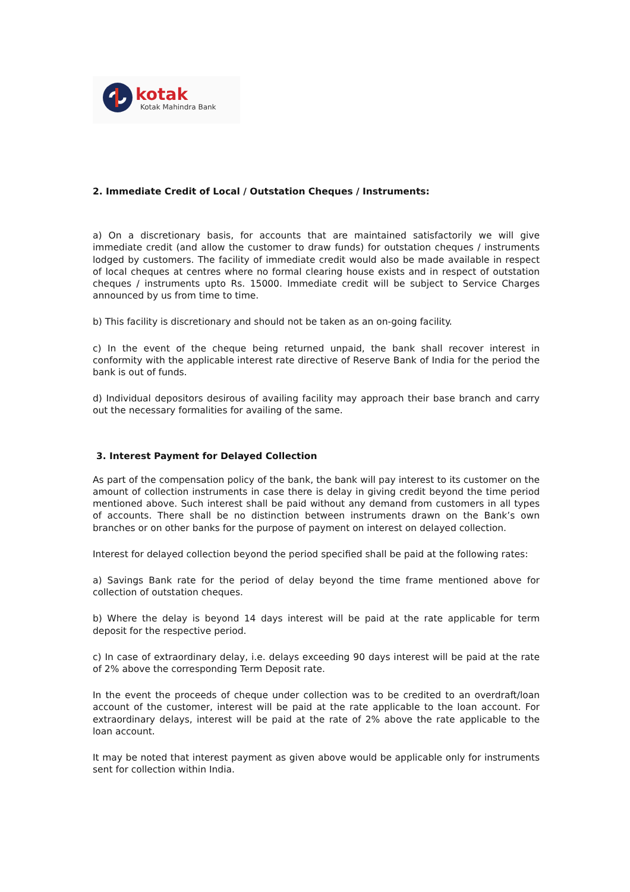kotak
Kotak Mahindra Bank
2. Immediate Credit of Local / Outstation Cheques / Instruments:
a) On a discretionary basis, for accounts that are maintained satisfactorily we will give immediate credit (and allow the customer to draw funds) for outstation cheques / instruments lodged by customers. The facility of immediate credit would also be made available in respect of local cheques at centres where no formal clearing house exists and in respect of outstation cheques / instruments upto Rs. 15000. Immediate credit will be subject to Service Charges announced by us from time to time.
b) This facility is discretionary and should not be taken as an on-going facility.
c) In the event of the cheque being returned unpaid, the bank shall recover interest in conformity with the applicable interest rate directive of Reserve Bank of India for the period the bank is out of funds.
d) Individual depositors desirous of availing facility may approach their base branch and carry out the necessary formalities for availing of the same.
3. Interest Payment for Delayed Collection
As part of the compensation policy of the bank, the bank will pay interest to its customer on the amount of collection instruments in case there is delay in giving credit beyond the time period mentioned above. Such interest shall be paid without any demand from customers in all types of accounts. There shall be no distinction between instruments drawn on the Bank’s own branches or on other banks for the purpose of payment on interest on delayed collection.
Interest for delayed collection beyond the period specified shall be paid at the following rates:
a) Savings Bank rate for the period of delay beyond the time frame mentioned above for collection of outstation cheques.
b) Where the delay is beyond 14 days interest will be paid at the rate applicable for term deposit for the respective period.
c) In case of extraordinary delay, i.e. delays exceeding 90 days interest will be paid at the rate of 2% above the corresponding Term Deposit rate.
In the event the proceeds of cheque under collection was to be credited to an overdraft/loan account of the customer, interest will be paid at the rate applicable to the loan account. For extraordinary delays, interest will be paid at the rate of 2% above the rate applicable to the loan account.
It may be noted that interest payment as given above would be applicable only for instruments sent for collection within India.